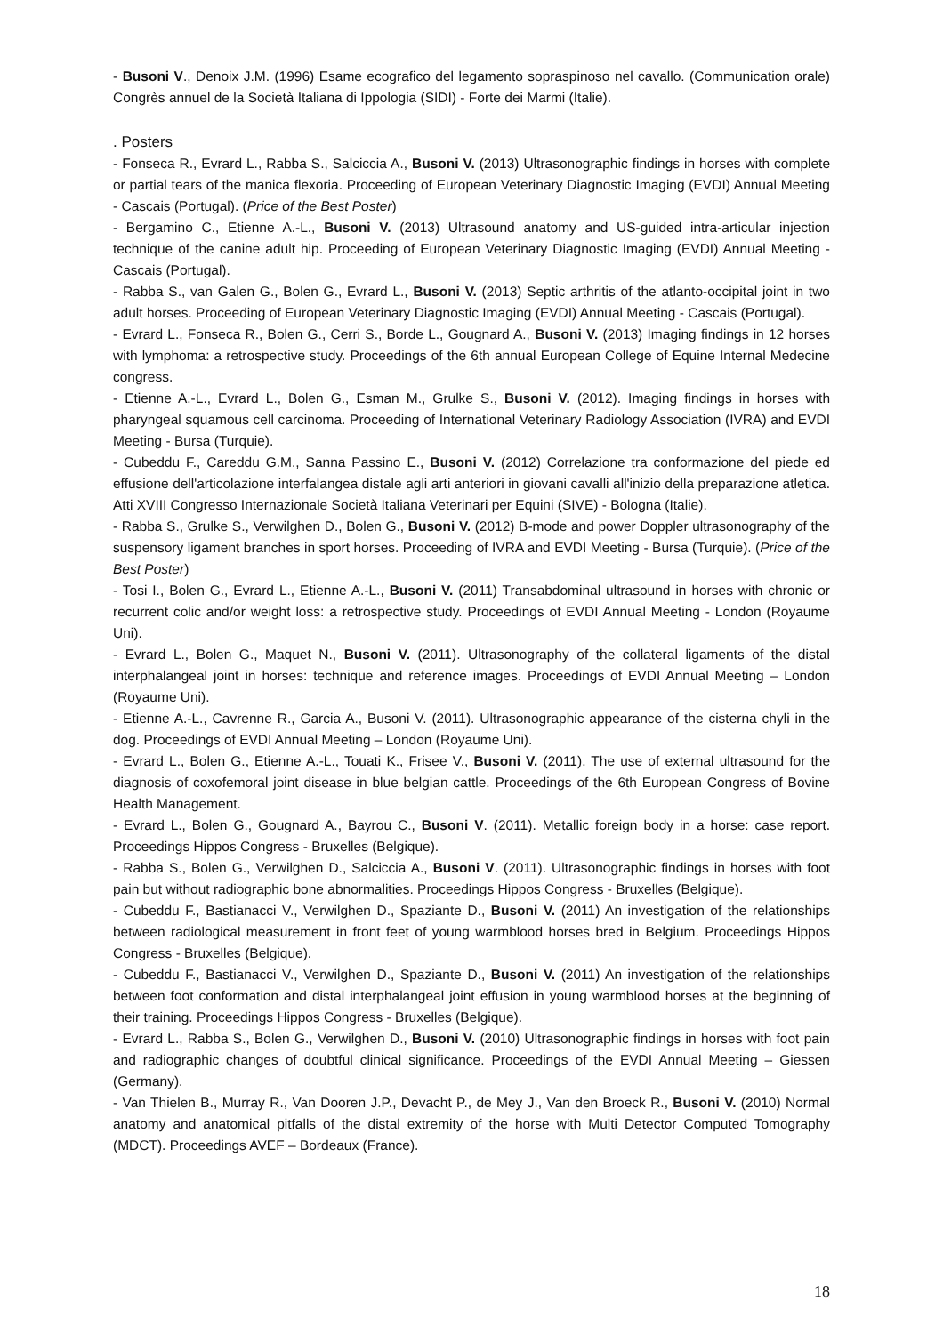- Busoni V., Denoix J.M. (1996) Esame ecografico del legamento sopraspinoso nel cavallo. (Communication orale) Congrès annuel de la Società Italiana di Ippologia (SIDI) - Forte dei Marmi (Italie).
. Posters
- Fonseca R., Evrard L., Rabba S., Salciccia A., Busoni V. (2013) Ultrasonographic findings in horses with complete or partial tears of the manica flexoria. Proceeding of European Veterinary Diagnostic Imaging (EVDI) Annual Meeting - Cascais (Portugal). (Price of the Best Poster)
- Bergamino C., Etienne A.-L., Busoni V. (2013) Ultrasound anatomy and US-guided intra-articular injection technique of the canine adult hip. Proceeding of European Veterinary Diagnostic Imaging (EVDI) Annual Meeting - Cascais (Portugal).
- Rabba S., van Galen G., Bolen G., Evrard L., Busoni V. (2013) Septic arthritis of the atlanto-occipital joint in two adult horses. Proceeding of European Veterinary Diagnostic Imaging (EVDI) Annual Meeting - Cascais (Portugal).
- Evrard L., Fonseca R., Bolen G., Cerri S., Borde L., Gougnard A., Busoni V. (2013) Imaging findings in 12 horses with lymphoma: a retrospective study. Proceedings of the 6th annual European College of Equine Internal Medecine congress.
- Etienne A.-L., Evrard L., Bolen G., Esman M., Grulke S., Busoni V. (2012). Imaging findings in horses with pharyngeal squamous cell carcinoma. Proceeding of International Veterinary Radiology Association (IVRA) and EVDI Meeting - Bursa (Turquie).
- Cubeddu F., Careddu G.M., Sanna Passino E., Busoni V. (2012) Correlazione tra conformazione del piede ed effusione dell'articolazione interfalangea distale agli arti anteriori in giovani cavalli all'inizio della preparazione atletica. Atti XVIII Congresso Internazionale Società Italiana Veterinari per Equini (SIVE) - Bologna (Italie).
- Rabba S., Grulke S., Verwilghen D., Bolen G., Busoni V. (2012) B-mode and power Doppler ultrasonography of the suspensory ligament branches in sport horses. Proceeding of IVRA and EVDI Meeting - Bursa (Turquie). (Price of the Best Poster)
- Tosi I., Bolen G., Evrard L., Etienne A.-L., Busoni V. (2011) Transabdominal ultrasound in horses with chronic or recurrent colic and/or weight loss: a retrospective study. Proceedings of EVDI Annual Meeting - London (Royaume Uni).
- Evrard L., Bolen G., Maquet N., Busoni V. (2011). Ultrasonography of the collateral ligaments of the distal interphalangeal joint in horses: technique and reference images. Proceedings of EVDI Annual Meeting – London (Royaume Uni).
- Etienne A.-L., Cavrenne R., Garcia A., Busoni V. (2011). Ultrasonographic appearance of the cisterna chyli in the dog. Proceedings of EVDI Annual Meeting – London (Royaume Uni).
- Evrard L., Bolen G., Etienne A.-L., Touati K., Frisee V., Busoni V. (2011). The use of external ultrasound for the diagnosis of coxofemoral joint disease in blue belgian cattle. Proceedings of the 6th European Congress of Bovine Health Management.
- Evrard L., Bolen G., Gougnard A., Bayrou C., Busoni V. (2011). Metallic foreign body in a horse: case report. Proceedings Hippos Congress - Bruxelles (Belgique).
- Rabba S., Bolen G., Verwilghen D., Salciccia A., Busoni V. (2011). Ultrasonographic findings in horses with foot pain but without radiographic bone abnormalities. Proceedings Hippos Congress - Bruxelles (Belgique).
- Cubeddu F., Bastianacci V., Verwilghen D., Spaziante D., Busoni V. (2011) An investigation of the relationships between radiological measurement in front feet of young warmblood horses bred in Belgium. Proceedings Hippos Congress - Bruxelles (Belgique).
- Cubeddu F., Bastianacci V., Verwilghen D., Spaziante D., Busoni V. (2011) An investigation of the relationships between foot conformation and distal interphalangeal joint effusion in young warmblood horses at the beginning of their training. Proceedings Hippos Congress - Bruxelles (Belgique).
- Evrard L., Rabba S., Bolen G., Verwilghen D., Busoni V. (2010) Ultrasonographic findings in horses with foot pain and radiographic changes of doubtful clinical significance. Proceedings of the EVDI Annual Meeting – Giessen (Germany).
- Van Thielen B., Murray R., Van Dooren J.P., Devacht P., de Mey J., Van den Broeck R., Busoni V. (2010) Normal anatomy and anatomical pitfalls of the distal extremity of the horse with Multi Detector Computed Tomography (MDCT). Proceedings AVEF – Bordeaux (France).
18